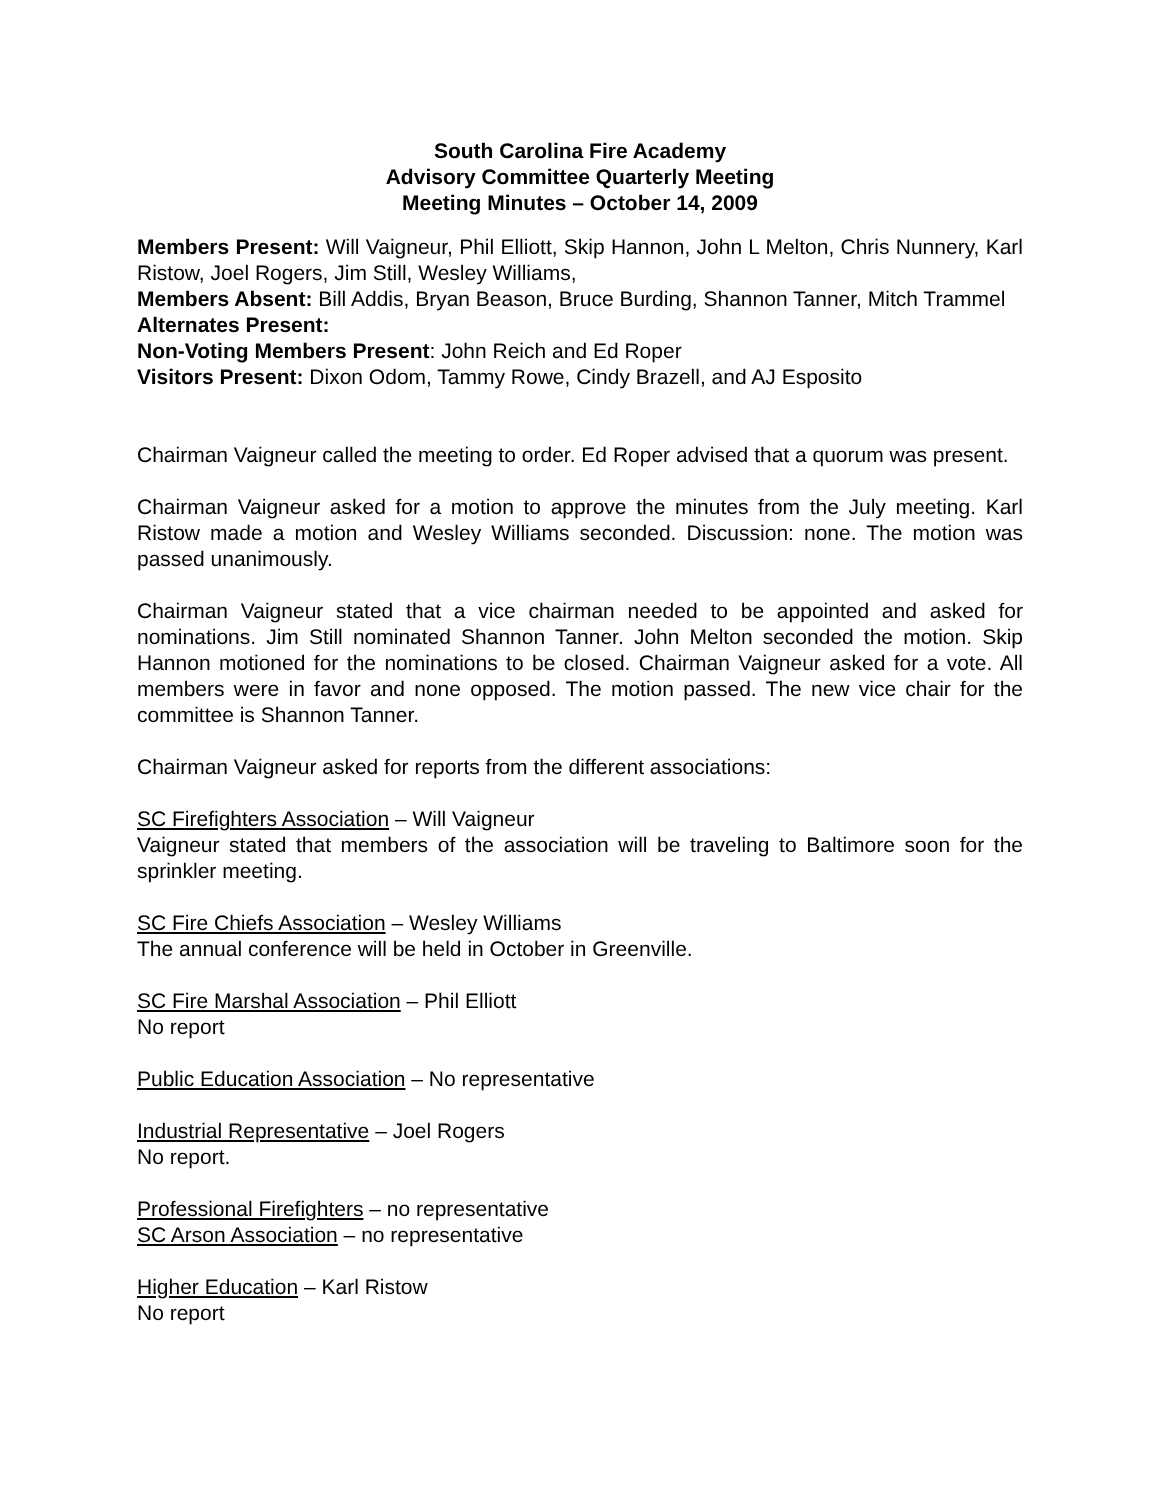South Carolina Fire Academy
Advisory Committee Quarterly Meeting
Meeting Minutes – October 14, 2009
Members Present: Will Vaigneur, Phil Elliott, Skip Hannon, John L Melton, Chris Nunnery, Karl Ristow, Joel Rogers, Jim Still, Wesley Williams,
Members Absent: Bill Addis, Bryan Beason, Bruce Burding, Shannon Tanner, Mitch Trammel
Alternates Present:
Non-Voting Members Present: John Reich and Ed Roper
Visitors Present: Dixon Odom, Tammy Rowe, Cindy Brazell, and AJ Esposito
Chairman Vaigneur called the meeting to order. Ed Roper advised that a quorum was present.
Chairman Vaigneur asked for a motion to approve the minutes from the July meeting. Karl Ristow made a motion and Wesley Williams seconded. Discussion: none. The motion was passed unanimously.
Chairman Vaigneur stated that a vice chairman needed to be appointed and asked for nominations. Jim Still nominated Shannon Tanner. John Melton seconded the motion. Skip Hannon motioned for the nominations to be closed. Chairman Vaigneur asked for a vote. All members were in favor and none opposed. The motion passed. The new vice chair for the committee is Shannon Tanner.
Chairman Vaigneur asked for reports from the different associations:
SC Firefighters Association – Will Vaigneur
Vaigneur stated that members of the association will be traveling to Baltimore soon for the sprinkler meeting.
SC Fire Chiefs Association – Wesley Williams
The annual conference will be held in October in Greenville.
SC Fire Marshal Association – Phil Elliott
No report
Public Education Association – No representative
Industrial Representative – Joel Rogers
No report.
Professional Firefighters – no representative
SC Arson Association – no representative
Higher Education – Karl Ristow
No report